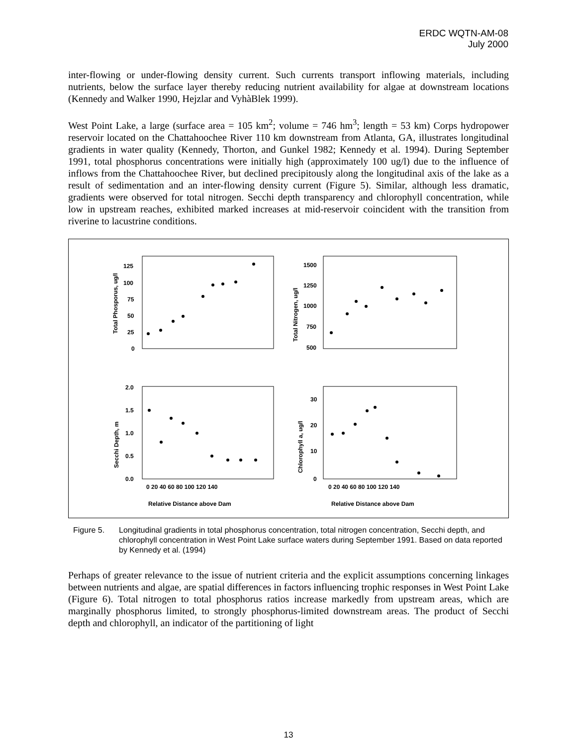ERDC WQTN-AM-08
July 2000
inter-flowing or under-flowing density current. Such currents transport inflowing materials, including nutrients, below the surface layer thereby reducing nutrient availability for algae at downstream locations (Kennedy and Walker 1990, Hejzlar and VyhàBlek 1999).
West Point Lake, a large (surface area = 105 km<sup>2</sup>; volume = 746 hm<sup>3</sup>; length = 53 km) Corps hydropower reservoir located on the Chattahoochee River 110 km downstream from Atlanta, GA, illustrates longitudinal gradients in water quality (Kennedy, Thorton, and Gunkel 1982; Kennedy et al. 1994). During September 1991, total phosphorus concentrations were initially high (approximately 100 ug/l) due to the influence of inflows from the Chattahoochee River, but declined precipitously along the longitudinal axis of the lake as a result of sedimentation and an inter-flowing density current (Figure 5). Similar, although less dramatic, gradients were observed for total nitrogen. Secchi depth transparency and chlorophyll concentration, while low in upstream reaches, exhibited marked increases at mid-reservoir coincident with the transition from riverine to lacustrine conditions.
125
100
75
50
25
0
1500
1250
1000
750
500
2.0
1.5
1.0
0.5
0.0
30
20
10
0
0 20 40 60 80 100 120 140
0 20 40 60 80 100 120 140
Relative Distance above Dam
Relative Distance above Dam
Total Phosporus, ug/l
Total Nitrogen, ug/l
Secchi Depth, m
Chlorophyll a, ug/l
Figure 5. Longitudinal gradients in total phosphorus concentration, total nitrogen concentration, Secchi depth, and chlorophyll concentration in West Point Lake surface waters during September 1991. Based on data reported by Kennedy et al. (1994)
Perhaps of greater relevance to the issue of nutrient criteria and the explicit assumptions concerning linkages between nutrients and algae, are spatial differences in factors influencing trophic responses in West Point Lake (Figure 6). Total nitrogen to total phosphorus ratios increase markedly from upstream areas, which are marginally phosphorus limited, to strongly phosphorus-limited downstream areas. The product of Secchi depth and chlorophyll, an indicator of the partitioning of light
13